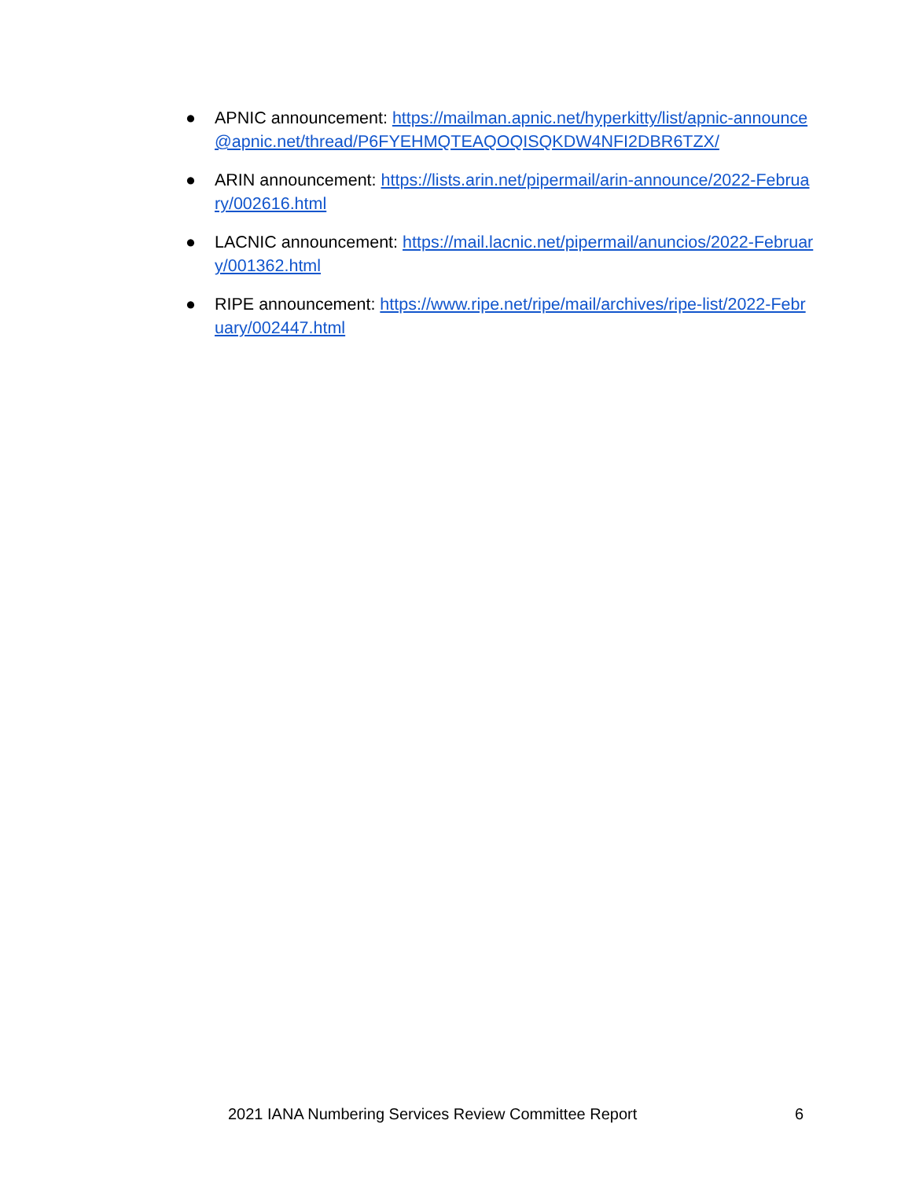● APNIC announcement: https://mailman.apnic.net/hyperkitty/list/apnic-announce@apnic.net/thread/P6FYEHMQTEAQOQISQKDW4NFI2DBR6TZX/
● ARIN announcement: https://lists.arin.net/pipermail/arin-announce/2022-February/002616.html
● LACNIC announcement: https://mail.lacnic.net/pipermail/anuncios/2022-February/001362.html
● RIPE announcement: https://www.ripe.net/ripe/mail/archives/ripe-list/2022-February/002447.html
2021 IANA Numbering Services Review Committee Report 6